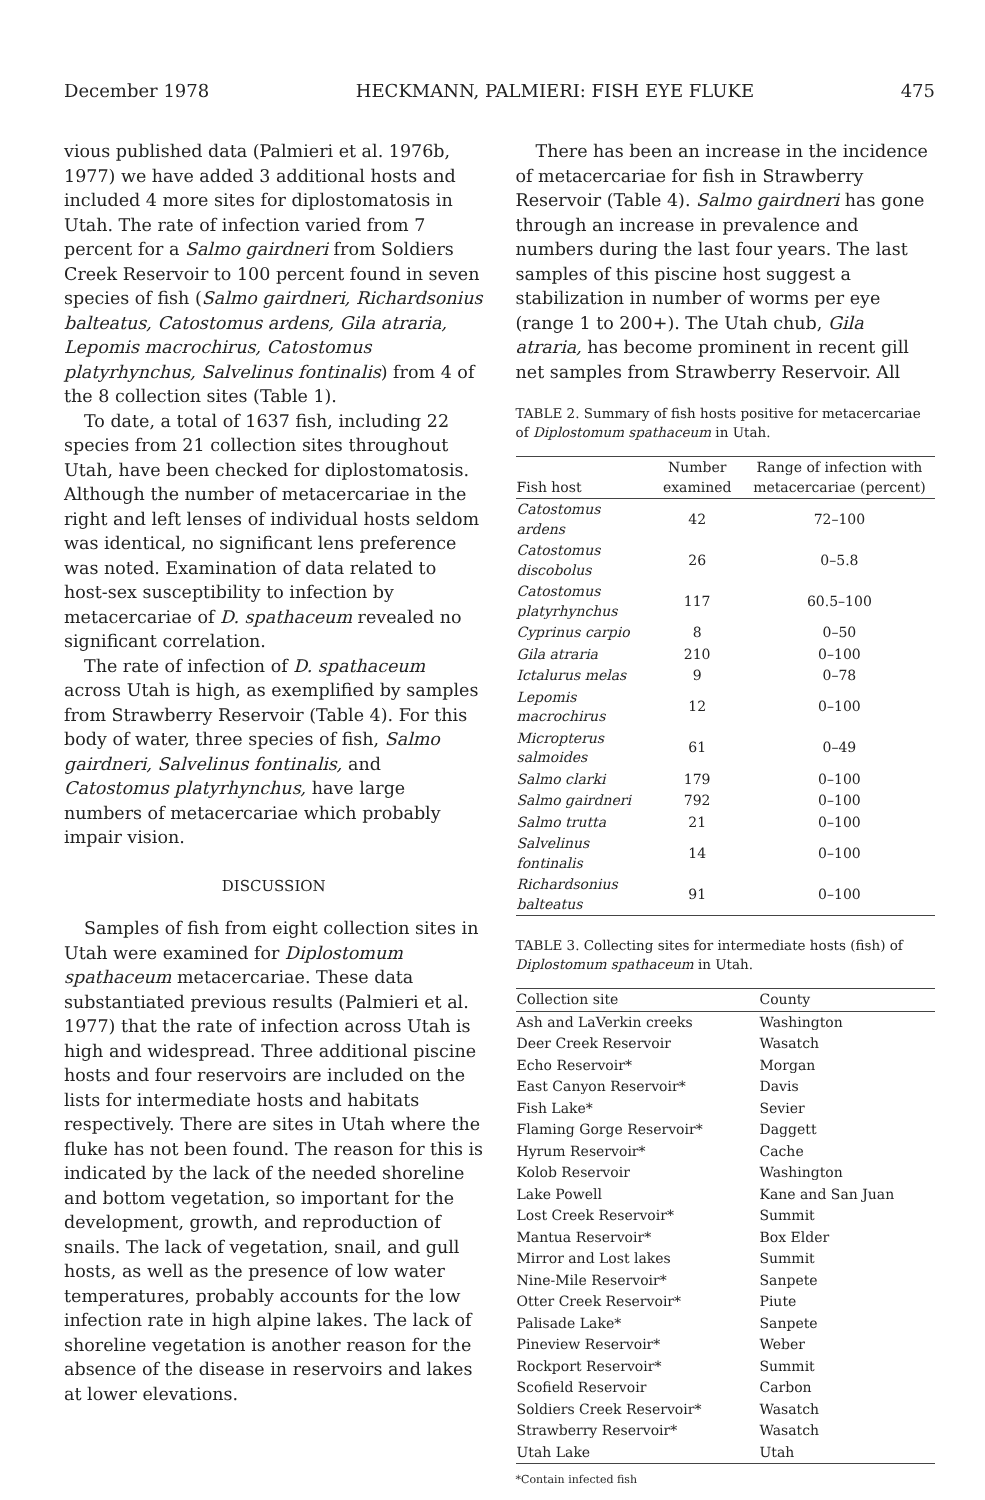December 1978 HECKMANN, PALMIERI: FISH EYE FLUKE 475
vious published data (Palmieri et al. 1976b, 1977) we have added 3 additional hosts and included 4 more sites for diplostomatosis in Utah. The rate of infection varied from 7 percent for a Salmo gairdneri from Soldiers Creek Reservoir to 100 percent found in seven species of fish (Salmo gairdneri, Richardsonius balteatus, Catostomus ardens, Gila atraria, Lepomis macrochirus, Catostomus platyrhynchus, Salvelinus fontinalis) from 4 of the 8 collection sites (Table 1).
To date, a total of 1637 fish, including 22 species from 21 collection sites throughout Utah, have been checked for diplostomatosis. Although the number of metacercariae in the right and left lenses of individual hosts seldom was identical, no significant lens preference was noted. Examination of data related to host-sex susceptibility to infection by metacercariae of D. spathaceum revealed no significant correlation.
The rate of infection of D. spathaceum across Utah is high, as exemplified by samples from Strawberry Reservoir (Table 4). For this body of water, three species of fish, Salmo gairdneri, Salvelinus fontinalis, and Catostomus platyrhynchus, have large numbers of metacercariae which probably impair vision.
DISCUSSION
Samples of fish from eight collection sites in Utah were examined for Diplostomum spathaceum metacercariae. These data substantiated previous results (Palmieri et al. 1977) that the rate of infection across Utah is high and widespread. Three additional piscine hosts and four reservoirs are included on the lists for intermediate hosts and habitats respectively. There are sites in Utah where the fluke has not been found. The reason for this is indicated by the lack of the needed shoreline and bottom vegetation, so important for the development, growth, and reproduction of snails. The lack of vegetation, snail, and gull hosts, as well as the presence of low water temperatures, probably accounts for the low infection rate in high alpine lakes. The lack of shoreline vegetation is another reason for the absence of the disease in reservoirs and lakes at lower elevations.
There has been an increase in the incidence of metacercariae for fish in Strawberry Reservoir (Table 4). Salmo gairdneri has gone through an increase in prevalence and numbers during the last four years. The last samples of this piscine host suggest a stabilization in number of worms per eye (range 1 to 200+). The Utah chub, Gila atraria, has become prominent in recent gill net samples from Strawberry Reservoir. All
TABLE 2. Summary of fish hosts positive for metacercariae of Diplostomum spathaceum in Utah.
| Fish host | Number examined | Range of infection with metacercariae (percent) |
| --- | --- | --- |
| Catostomus ardens | 42 | 72–100 |
| Catostomus discobolus | 26 | 0–5.8 |
| Catostomus platyrhynchus | 117 | 60.5–100 |
| Cyprinus carpio | 8 | 0–50 |
| Gila atraria | 210 | 0–100 |
| Ictalurus melas | 9 | 0–78 |
| Lepomis macrochirus | 12 | 0–100 |
| Micropterus salmoides | 61 | 0–49 |
| Salmo clarki | 179 | 0–100 |
| Salmo gairdneri | 792 | 0–100 |
| Salmo trutta | 21 | 0–100 |
| Salvelinus fontinalis | 14 | 0–100 |
| Richardsonius balteatus | 91 | 0–100 |
TABLE 3. Collecting sites for intermediate hosts (fish) of Diplostomum spathaceum in Utah.
| Collection site | County |
| --- | --- |
| Ash and LaVerkin creeks | Washington |
| Deer Creek Reservoir | Wasatch |
| Echo Reservoir* | Morgan |
| East Canyon Reservoir* | Davis |
| Fish Lake* | Sevier |
| Flaming Gorge Reservoir* | Daggett |
| Hyrum Reservoir* | Cache |
| Kolob Reservoir | Washington |
| Lake Powell | Kane and San Juan |
| Lost Creek Reservoir* | Summit |
| Mantua Reservoir* | Box Elder |
| Mirror and Lost lakes | Summit |
| Nine-Mile Reservoir* | Sanpete |
| Otter Creek Reservoir* | Piute |
| Palisade Lake* | Sanpete |
| Pineview Reservoir* | Weber |
| Rockport Reservoir* | Summit |
| Scofield Reservoir | Carbon |
| Soldiers Creek Reservoir* | Wasatch |
| Strawberry Reservoir* | Wasatch |
| Utah Lake | Utah |
*Contain infected fish